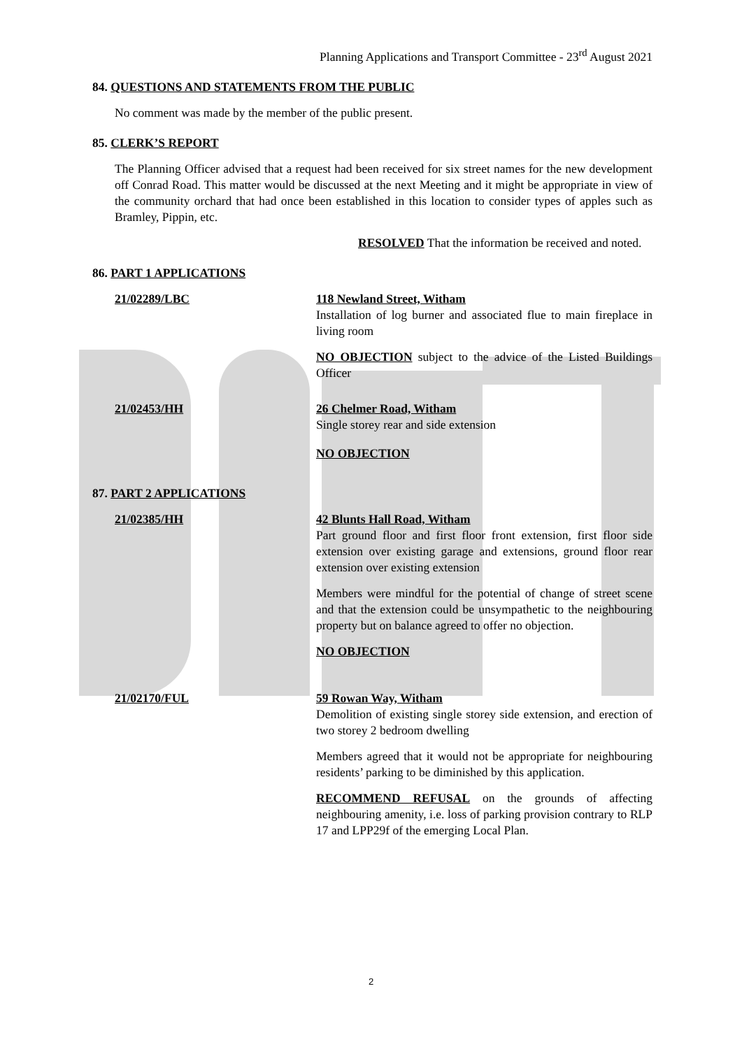Planning Applications and Transport Committee - 23<sup>rd</sup> August 2021
84. QUESTIONS AND STATEMENTS FROM THE PUBLIC
No comment was made by the member of the public present.
85. CLERK’S REPORT
The Planning Officer advised that a request had been received for six street names for the new development off Conrad Road. This matter would be discussed at the next Meeting and it might be appropriate in view of the community orchard that had once been established in this location to consider types of apples such as Bramley, Pippin, etc.
RESOLVED That the information be received and noted.
86. PART 1 APPLICATIONS
21/02289/LBC 118 Newland Street, Witham
Installation of log burner and associated flue to main fireplace in living room
NO OBJECTION subject to the advice of the Listed Buildings Officer
21/02453/HH 26 Chelmer Road, Witham
Single storey rear and side extension
NO OBJECTION
87. PART 2 APPLICATIONS
21/02385/HH 42 Blunts Hall Road, Witham
Part ground floor and first floor front extension, first floor side extension over existing garage and extensions, ground floor rear extension over existing extension
Members were mindful for the potential of change of street scene and that the extension could be unsympathetic to the neighbouring property but on balance agreed to offer no objection.
NO OBJECTION
21/02170/FUL 59 Rowan Way, Witham
Demolition of existing single storey side extension, and erection of two storey 2 bedroom dwelling
Members agreed that it would not be appropriate for neighbouring residents’ parking to be diminished by this application.
RECOMMEND REFUSAL on the grounds of affecting neighbouring amenity, i.e. loss of parking provision contrary to RLP 17 and LPP29f of the emerging Local Plan.
2